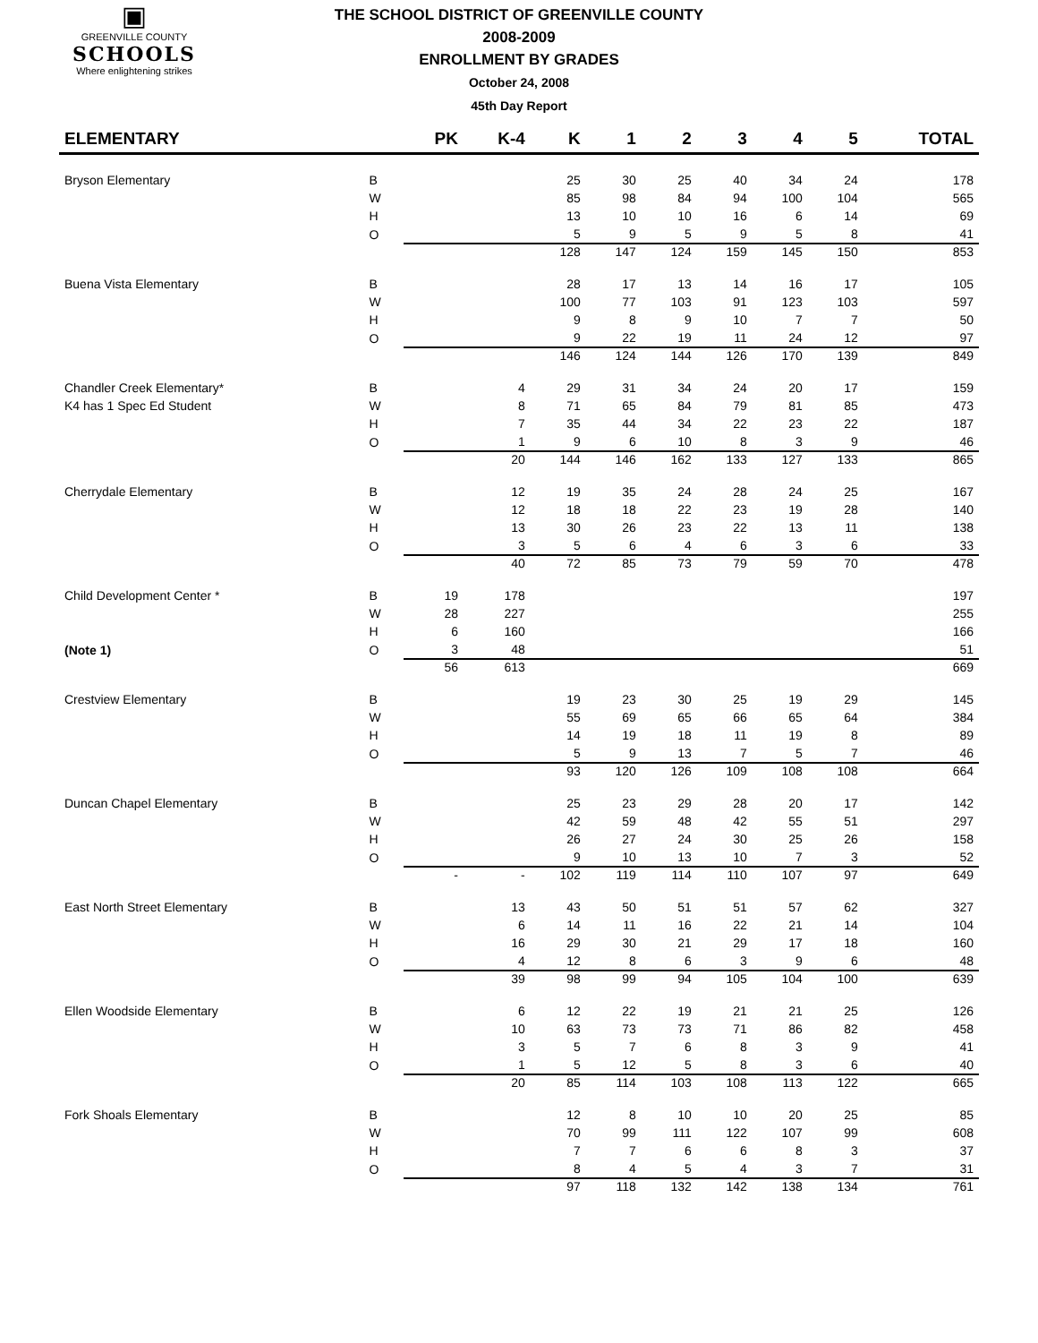▣
GREENVILLE COUNTY
SCHOOLS
Where enlightening strikes
THE SCHOOL DISTRICT OF GREENVILLE COUNTY
2008-2009
ENROLLMENT BY GRADES
October 24, 2008
45th Day Report
| ELEMENTARY | | PK | K-4 | K | 1 | 2 | 3 | 4 | 5 | TOTAL |
| --- | --- | --- | --- | --- | --- | --- | --- | --- | --- | --- |
| Bryson Elementary | B | | | 25 | 30 | 25 | 40 | 34 | 24 | 178 |
| | W | | | 85 | 98 | 84 | 94 | 100 | 104 | 565 |
| | H | | | 13 | 10 | 10 | 16 | 6 | 14 | 69 |
| | O | | | 5 | 9 | 5 | 9 | 5 | 8 | 41 |
| | | | | 128 | 147 | 124 | 159 | 145 | 150 | 853 |
| Buena Vista Elementary | B | | | 28 | 17 | 13 | 14 | 16 | 17 | 105 |
| | W | | | 100 | 77 | 103 | 91 | 123 | 103 | 597 |
| | H | | | 9 | 8 | 9 | 10 | 7 | 7 | 50 |
| | O | | | 9 | 22 | 19 | 11 | 24 | 12 | 97 |
| | | | | 146 | 124 | 144 | 126 | 170 | 139 | 849 |
| Chandler Creek Elementary* | B | | 4 | 29 | 31 | 34 | 24 | 20 | 17 | 159 |
| K4 has 1 Spec Ed Student | W | | 8 | 71 | 65 | 84 | 79 | 81 | 85 | 473 |
| | H | | 7 | 35 | 44 | 34 | 22 | 23 | 22 | 187 |
| | O | | 1 | 9 | 6 | 10 | 8 | 3 | 9 | 46 |
| | | | 20 | 144 | 146 | 162 | 133 | 127 | 133 | 865 |
| Cherrydale Elementary | B | | 12 | 19 | 35 | 24 | 28 | 24 | 25 | 167 |
| | W | | 12 | 18 | 18 | 22 | 23 | 19 | 28 | 140 |
| | H | | 13 | 30 | 26 | 23 | 22 | 13 | 11 | 138 |
| | O | | 3 | 5 | 6 | 4 | 6 | 3 | 6 | 33 |
| | | | 40 | 72 | 85 | 73 | 79 | 59 | 70 | 478 |
| Child Development Center * | B | 19 | 178 | | | | | | | 197 |
| | W | 28 | 227 | | | | | | | 255 |
| | H | 6 | 160 | | | | | | | 166 |
| (Note 1) | O | 3 | 48 | | | | | | | 51 |
| | | 56 | 613 | | | | | | | 669 |
| Crestview Elementary | B | | | 19 | 23 | 30 | 25 | 19 | 29 | 145 |
| | W | | | 55 | 69 | 65 | 66 | 65 | 64 | 384 |
| | H | | | 14 | 19 | 18 | 11 | 19 | 8 | 89 |
| | O | | | 5 | 9 | 13 | 7 | 5 | 7 | 46 |
| | | | | 93 | 120 | 126 | 109 | 108 | 108 | 664 |
| Duncan Chapel Elementary | B | | | 25 | 23 | 29 | 28 | 20 | 17 | 142 |
| | W | | | 42 | 59 | 48 | 42 | 55 | 51 | 297 |
| | H | | | 26 | 27 | 24 | 30 | 25 | 26 | 158 |
| | O | | | 9 | 10 | 13 | 10 | 7 | 3 | 52 |
| | | - | - | 102 | 119 | 114 | 110 | 107 | 97 | 649 |
| East North Street Elementary | B | | 13 | 43 | 50 | 51 | 51 | 57 | 62 | 327 |
| | W | | 6 | 14 | 11 | 16 | 22 | 21 | 14 | 104 |
| | H | | 16 | 29 | 30 | 21 | 29 | 17 | 18 | 160 |
| | O | | 4 | 12 | 8 | 6 | 3 | 9 | 6 | 48 |
| | | | 39 | 98 | 99 | 94 | 105 | 104 | 100 | 639 |
| Ellen Woodside Elementary | B | | 6 | 12 | 22 | 19 | 21 | 21 | 25 | 126 |
| | W | | 10 | 63 | 73 | 73 | 71 | 86 | 82 | 458 |
| | H | | 3 | 5 | 7 | 6 | 8 | 3 | 9 | 41 |
| | O | | 1 | 5 | 12 | 5 | 8 | 3 | 6 | 40 |
| | | | 20 | 85 | 114 | 103 | 108 | 113 | 122 | 665 |
| Fork Shoals Elementary | B | | | 12 | 8 | 10 | 10 | 20 | 25 | 85 |
| | W | | | 70 | 99 | 111 | 122 | 107 | 99 | 608 |
| | H | | | 7 | 7 | 6 | 6 | 8 | 3 | 37 |
| | O | | | 8 | 4 | 5 | 4 | 3 | 7 | 31 |
| | | | | 97 | 118 | 132 | 142 | 138 | 134 | 761 |